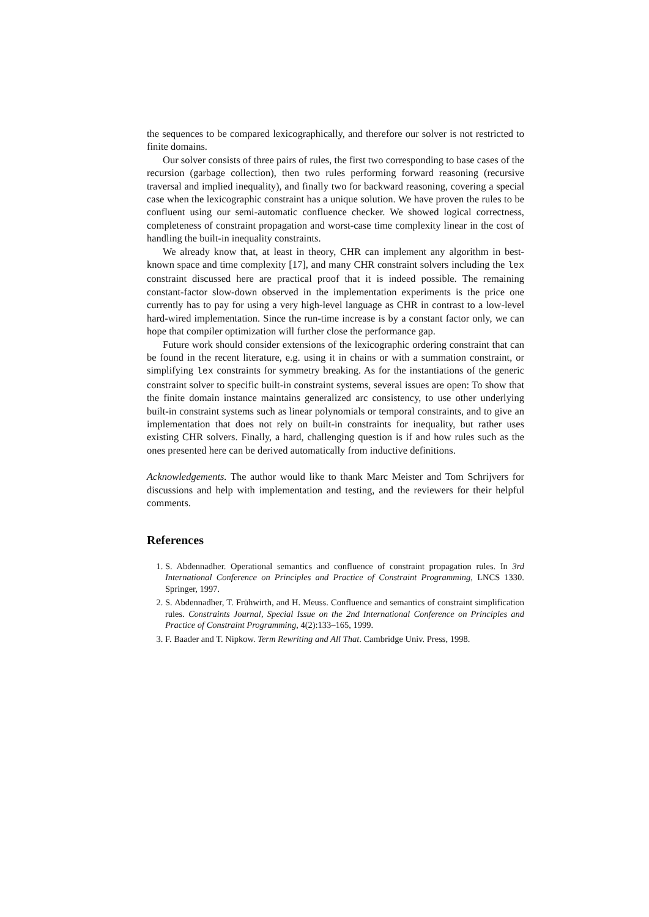the sequences to be compared lexicographically, and therefore our solver is not restricted to finite domains.
Our solver consists of three pairs of rules, the first two corresponding to base cases of the recursion (garbage collection), then two rules performing forward reasoning (recursive traversal and implied inequality), and finally two for backward reasoning, covering a special case when the lexicographic constraint has a unique solution. We have proven the rules to be confluent using our semi-automatic confluence checker. We showed logical correctness, completeness of constraint propagation and worst-case time complexity linear in the cost of handling the built-in inequality constraints.
We already know that, at least in theory, CHR can implement any algorithm in best-known space and time complexity [17], and many CHR constraint solvers including the lex constraint discussed here are practical proof that it is indeed possible. The remaining constant-factor slow-down observed in the implementation experiments is the price one currently has to pay for using a very high-level language as CHR in contrast to a low-level hard-wired implementation. Since the run-time increase is by a constant factor only, we can hope that compiler optimization will further close the performance gap.
Future work should consider extensions of the lexicographic ordering constraint that can be found in the recent literature, e.g. using it in chains or with a summation constraint, or simplifying lex constraints for symmetry breaking. As for the instantiations of the generic constraint solver to specific built-in constraint systems, several issues are open: To show that the finite domain instance maintains generalized arc consistency, to use other underlying built-in constraint systems such as linear polynomials or temporal constraints, and to give an implementation that does not rely on built-in constraints for inequality, but rather uses existing CHR solvers. Finally, a hard, challenging question is if and how rules such as the ones presented here can be derived automatically from inductive definitions.
Acknowledgements. The author would like to thank Marc Meister and Tom Schrijvers for discussions and help with implementation and testing, and the reviewers for their helpful comments.
References
1. S. Abdennadher. Operational semantics and confluence of constraint propagation rules. In 3rd International Conference on Principles and Practice of Constraint Programming, LNCS 1330. Springer, 1997.
2. S. Abdennadher, T. Frühwirth, and H. Meuss. Confluence and semantics of constraint simplification rules. Constraints Journal, Special Issue on the 2nd International Conference on Principles and Practice of Constraint Programming, 4(2):133–165, 1999.
3. F. Baader and T. Nipkow. Term Rewriting and All That. Cambridge Univ. Press, 1998.